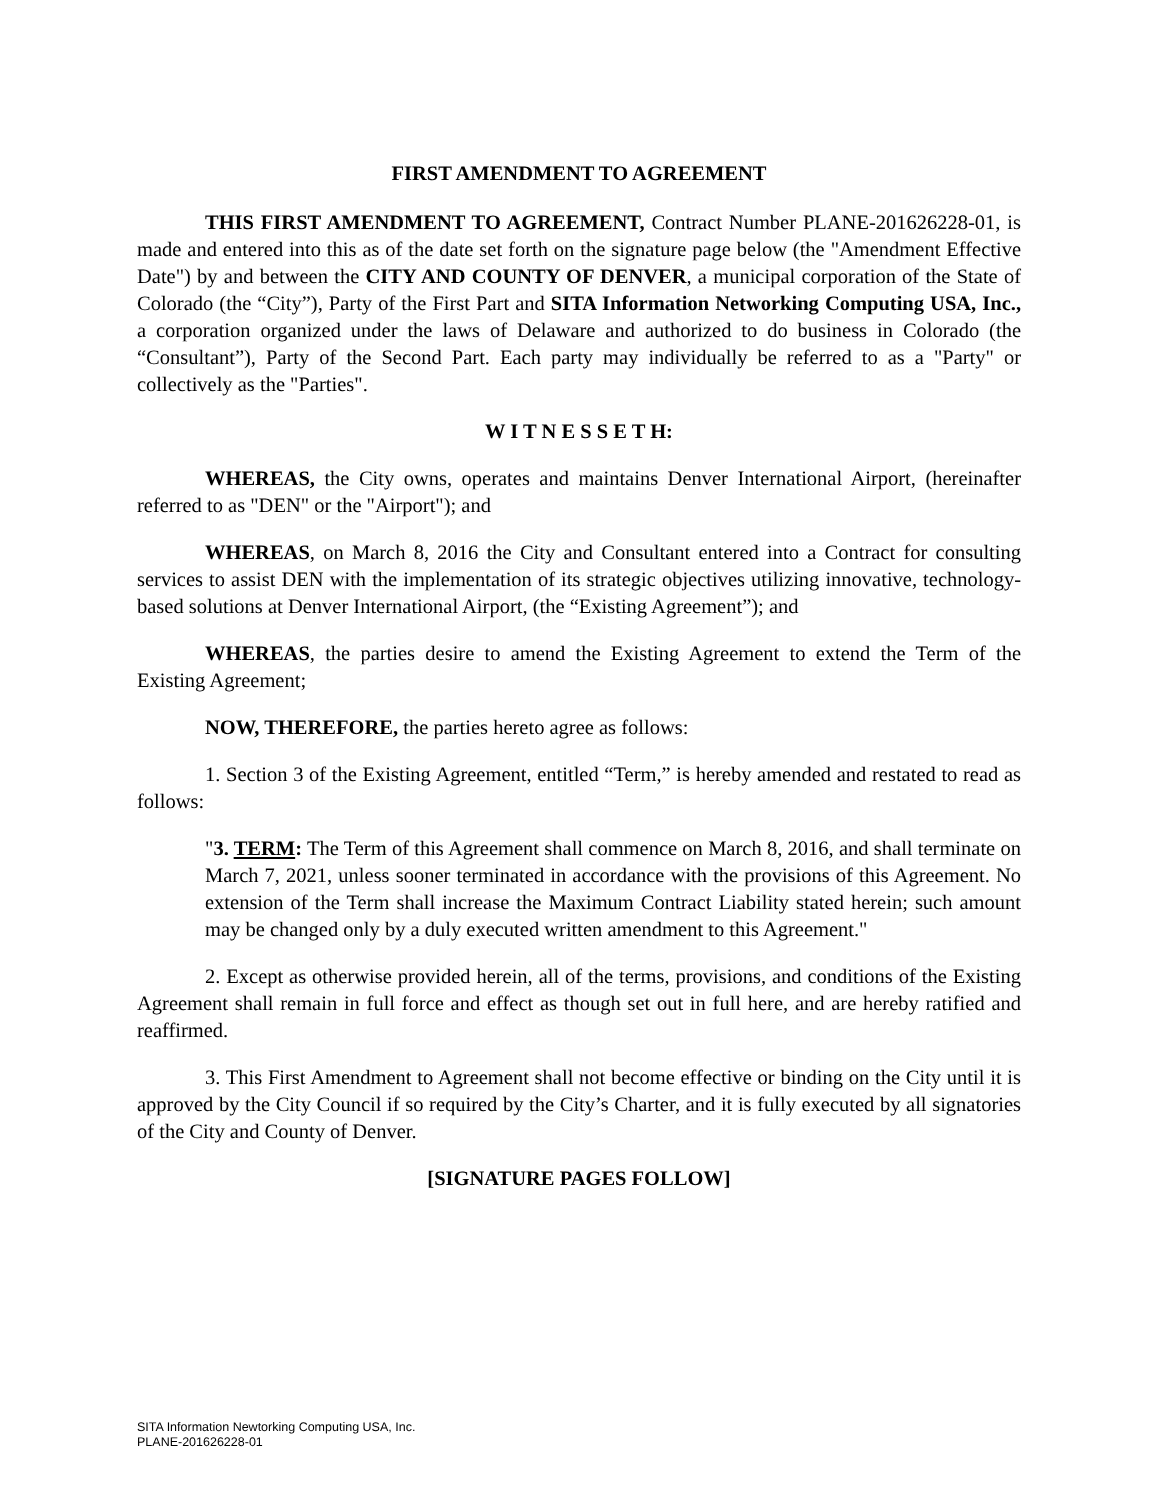FIRST AMENDMENT TO AGREEMENT
THIS FIRST AMENDMENT TO AGREEMENT, Contract Number PLANE-201626228-01, is made and entered into this as of the date set forth on the signature page below (the "Amendment Effective Date") by and between the CITY AND COUNTY OF DENVER, a municipal corporation of the State of Colorado (the “City”), Party of the First Part and SITA Information Networking Computing USA, Inc., a corporation organized under the laws of Delaware and authorized to do business in Colorado (the “Consultant”), Party of the Second Part. Each party may individually be referred to as a "Party" or collectively as the "Parties".
W I T N E S S E T H:
WHEREAS, the City owns, operates and maintains Denver International Airport, (hereinafter referred to as "DEN" or the "Airport"); and
WHEREAS, on March 8, 2016 the City and Consultant entered into a Contract for consulting services to assist DEN with the implementation of its strategic objectives utilizing innovative, technology-based solutions at Denver International Airport, (the “Existing Agreement”); and
WHEREAS, the parties desire to amend the Existing Agreement to extend the Term of the Existing Agreement;
NOW, THEREFORE, the parties hereto agree as follows:
1. Section 3 of the Existing Agreement, entitled “Term,” is hereby amended and restated to read as follows:
"3. TERM: The Term of this Agreement shall commence on March 8, 2016, and shall terminate on March 7, 2021, unless sooner terminated in accordance with the provisions of this Agreement. No extension of the Term shall increase the Maximum Contract Liability stated herein; such amount may be changed only by a duly executed written amendment to this Agreement."
2. Except as otherwise provided herein, all of the terms, provisions, and conditions of the Existing Agreement shall remain in full force and effect as though set out in full here, and are hereby ratified and reaffirmed.
3. This First Amendment to Agreement shall not become effective or binding on the City until it is approved by the City Council if so required by the City’s Charter, and it is fully executed by all signatories of the City and County of Denver.
[SIGNATURE PAGES FOLLOW]
SITA Information Newtorking Computing USA, Inc.
PLANE-201626228-01